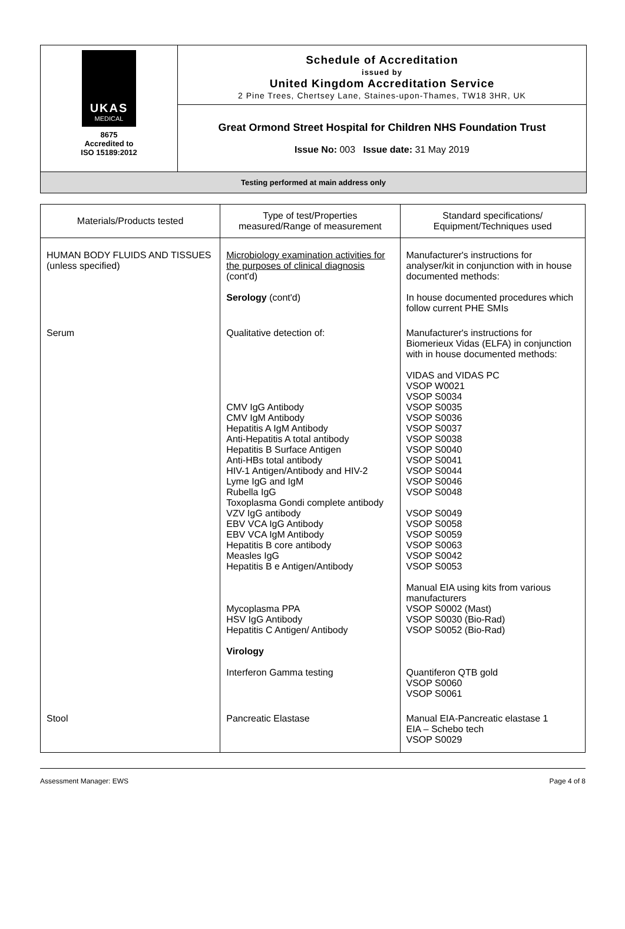UKAS
MEDICAL
8675
Accredited to
ISO 15189:2012
Schedule of Accreditation
issued by
United Kingdom Accreditation Service
2 Pine Trees, Chertsey Lane, Staines-upon-Thames, TW18 3HR, UK
Great Ormond Street Hospital for Children NHS Foundation Trust
Issue No: 003 Issue date: 31 May 2019
Testing performed at main address only
| Materials/Products tested | Type of test/Properties measured/Range of measurement | Standard specifications/ Equipment/Techniques used |
| --- | --- | --- |
| HUMAN BODY FLUIDS AND TISSUES (unless specified) | Microbiology examination activities for the purposes of clinical diagnosis (cont'd) Serology (cont'd) | Manufacturer's instructions for analyser/kit in conjunction with in house documented methods: In house documented procedures which follow current PHE SMIs |
| Serum | Qualitative detection of: CMV IgG Antibody CMV IgM Antibody Hepatitis A IgM Antibody Anti-Hepatitis A total antibody Hepatitis B Surface Antigen Anti-HBs total antibody HIV-1 Antigen/Antibody and HIV-2 Lyme IgG and IgM Rubella IgG Toxoplasma Gondi complete antibody VZV IgG antibody EBV VCA IgG Antibody EBV VCA IgM Antibody Hepatitis B core antibody Measles IgG Hepatitis B e Antigen/Antibody Mycoplasma PPA HSV IgG Antibody Hepatitis C Antigen/ Antibody Virology Interferon Gamma testing | Manufacturer's instructions for Biomerieux Vidas (ELFA) in conjunction with in house documented methods: VIDAS and VIDAS PC VSOP W0021 VSOP S0034 VSOP S0035 VSOP S0036 VSOP S0037 VSOP S0038 VSOP S0040 VSOP S0041 VSOP S0044 VSOP S0046 VSOP S0048 VSOP S0049 VSOP S0058 VSOP S0059 VSOP S0063 VSOP S0042 VSOP S0053 Manual EIA using kits from various manufacturers VSOP S0002 (Mast) VSOP S0030 (Bio-Rad) VSOP S0052 (Bio-Rad) Quantiferon QTB gold VSOP S0060 VSOP S0061 |
| Stool | Pancreatic Elastase | Manual EIA-Pancreatic elastase 1 EIA – Schebo tech VSOP S0029 |
Assessment Manager: EWS Page 4 of 8